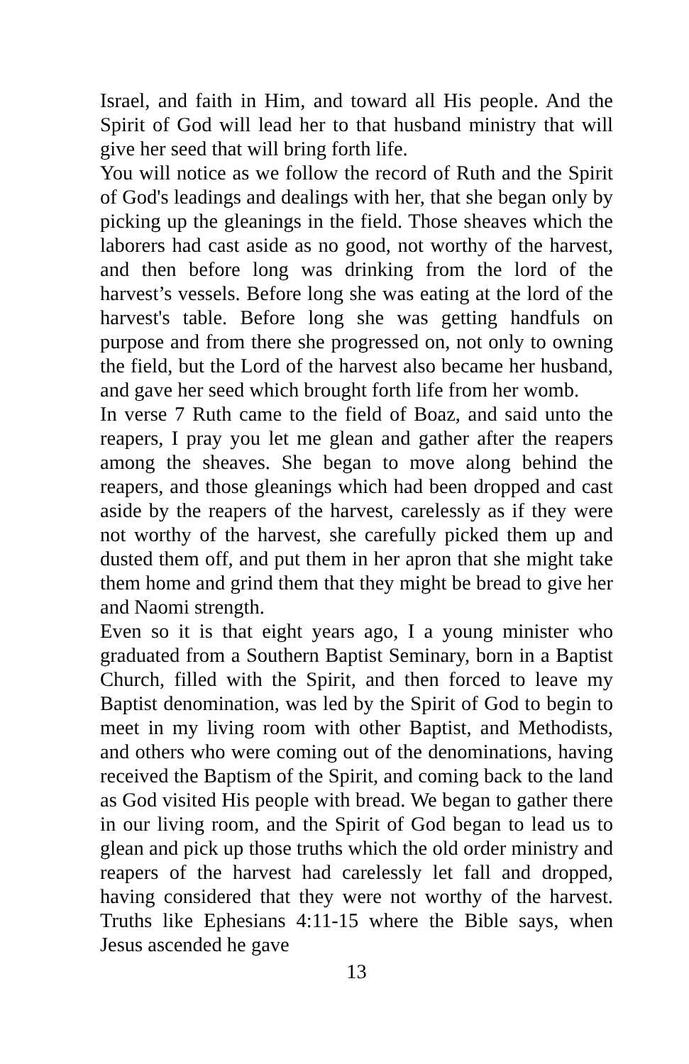Israel, and faith in Him, and toward all His people. And the Spirit of God will lead her to that husband ministry that will give her seed that will bring forth life.
You will notice as we follow the record of Ruth and the Spirit of God's leadings and dealings with her, that she began only by picking up the gleanings in the field. Those sheaves which the laborers had cast aside as no good, not worthy of the harvest, and then before long was drinking from the lord of the harvest’s vessels. Before long she was eating at the lord of the harvest's table. Before long she was getting handfuls on purpose and from there she progressed on, not only to owning the field, but the Lord of the harvest also became her husband, and gave her seed which brought forth life from her womb.
In verse 7 Ruth came to the field of Boaz, and said unto the reapers, I pray you let me glean and gather after the reapers among the sheaves. She began to move along behind the reapers, and those gleanings which had been dropped and cast aside by the reapers of the harvest, carelessly as if they were not worthy of the harvest, she carefully picked them up and dusted them off, and put them in her apron that she might take them home and grind them that they might be bread to give her and Naomi strength.
Even so it is that eight years ago, I a young minister who graduated from a Southern Baptist Seminary, born in a Baptist Church, filled with the Spirit, and then forced to leave my Baptist denomination, was led by the Spirit of God to begin to meet in my living room with other Baptist, and Methodists, and others who were coming out of the denominations, having received the Baptism of the Spirit, and coming back to the land as God visited His people with bread. We began to gather there in our living room, and the Spirit of God began to lead us to glean and pick up those truths which the old order ministry and reapers of the harvest had carelessly let fall and dropped, having considered that they were not worthy of the harvest. Truths like Ephesians 4:11-15 where the Bible says, when Jesus ascended he gave
13